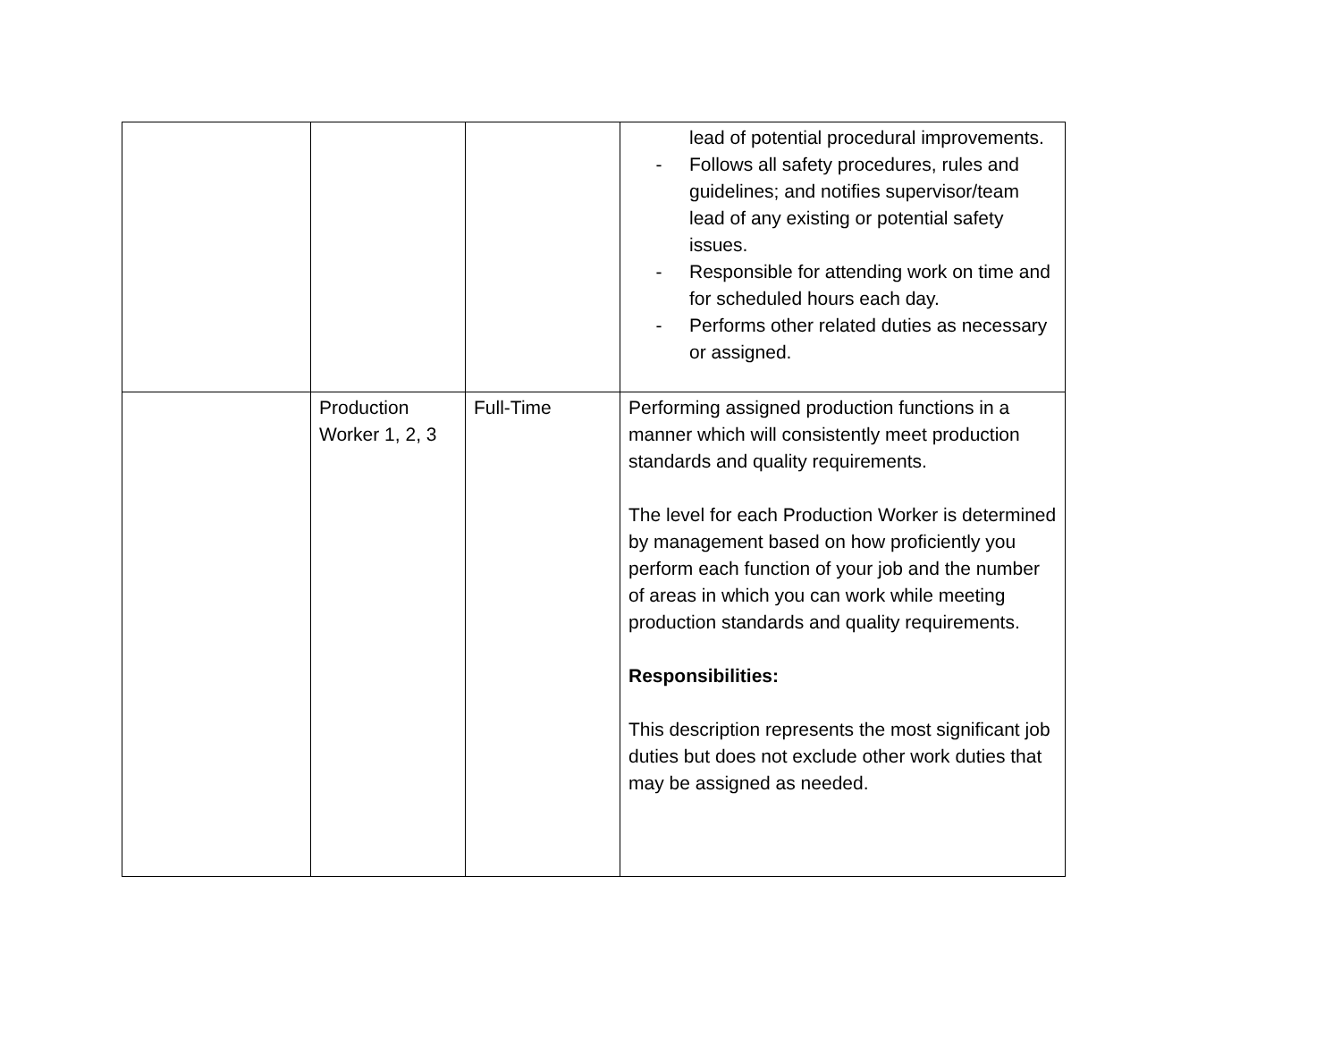| | | | lead of potential procedural improvements. - Follows all safety procedures, rules and guidelines; and notifies supervisor/team lead of any existing or potential safety issues. - Responsible for attending work on time and for scheduled hours each day. - Performs other related duties as necessary or assigned. |
| | Production Worker 1, 2, 3 | Full-Time | Performing assigned production functions in a manner which will consistently meet production standards and quality requirements. The level for each Production Worker is determined by management based on how proficiently you perform each function of your job and the number of areas in which you can work while meeting production standards and quality requirements. Responsibilities: This description represents the most significant job duties but does not exclude other work duties that may be assigned as needed. |